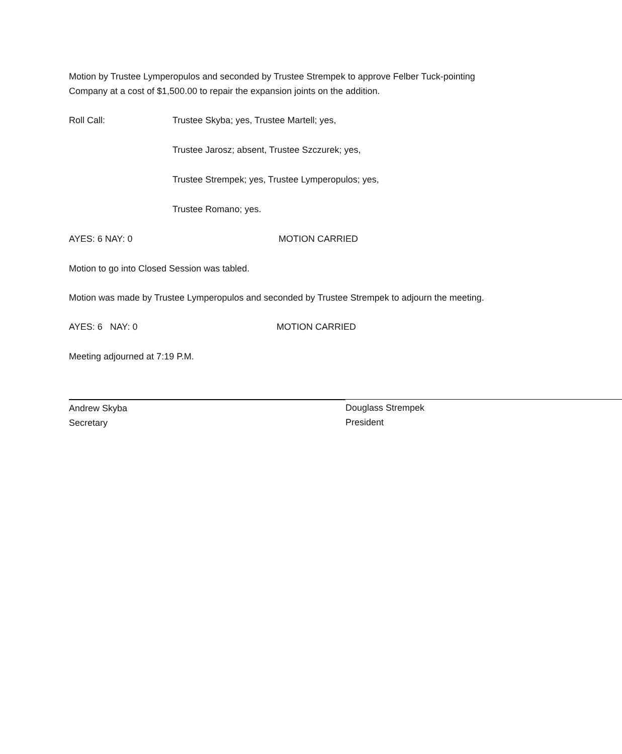Motion by Trustee Lymperopulos and seconded by Trustee Strempek to approve Felber Tuck-pointing Company at a cost of $1,500.00 to repair the expansion joints on the addition.
Roll Call: Trustee Skyba; yes, Trustee Martell; yes,
Trustee Jarosz; absent, Trustee Szczurek; yes,
Trustee Strempek; yes, Trustee Lymperopulos; yes,
Trustee Romano; yes.
AYES: 6 NAY: 0 MOTION CARRIED
Motion to go into Closed Session was tabled.
Motion was made by Trustee Lymperopulos and seconded by Trustee Strempek to adjourn the meeting.
AYES: 6 NAY: 0 MOTION CARRIED
Meeting adjourned at 7:19 P.M.
Andrew Skyba
Secretary
Douglass Strempek
President